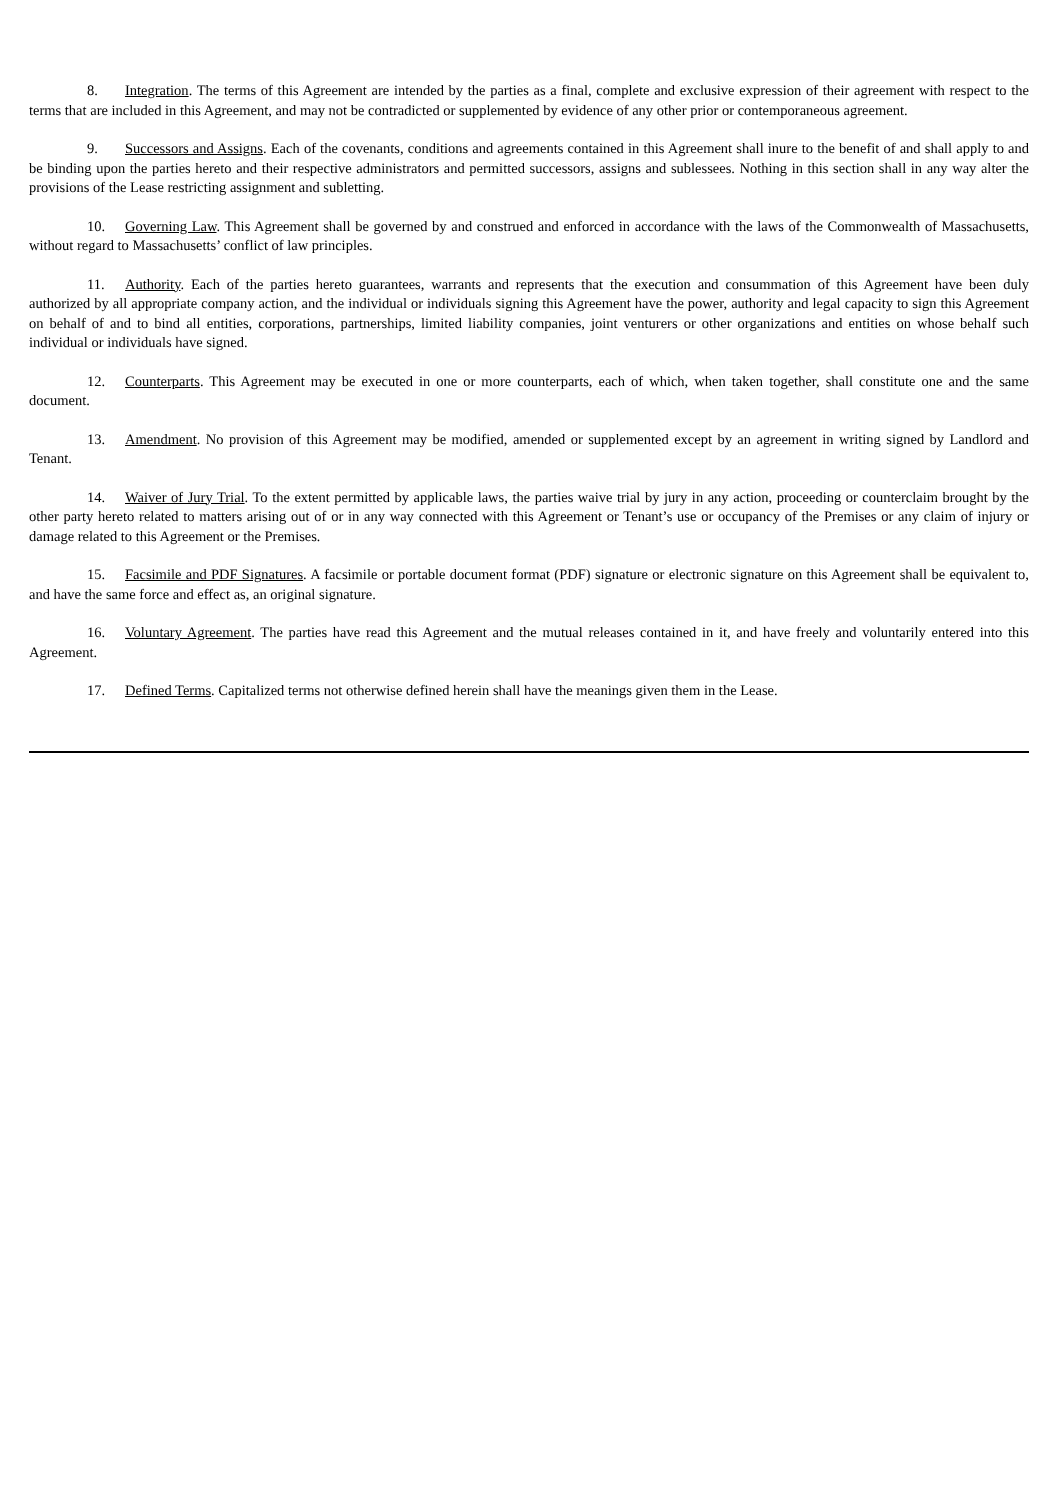8. Integration. The terms of this Agreement are intended by the parties as a final, complete and exclusive expression of their agreement with respect to the terms that are included in this Agreement, and may not be contradicted or supplemented by evidence of any other prior or contemporaneous agreement.
9. Successors and Assigns. Each of the covenants, conditions and agreements contained in this Agreement shall inure to the benefit of and shall apply to and be binding upon the parties hereto and their respective administrators and permitted successors, assigns and sublessees. Nothing in this section shall in any way alter the provisions of the Lease restricting assignment and subletting.
10. Governing Law. This Agreement shall be governed by and construed and enforced in accordance with the laws of the Commonwealth of Massachusetts, without regard to Massachusetts’ conflict of law principles.
11. Authority. Each of the parties hereto guarantees, warrants and represents that the execution and consummation of this Agreement have been duly authorized by all appropriate company action, and the individual or individuals signing this Agreement have the power, authority and legal capacity to sign this Agreement on behalf of and to bind all entities, corporations, partnerships, limited liability companies, joint venturers or other organizations and entities on whose behalf such individual or individuals have signed.
12. Counterparts. This Agreement may be executed in one or more counterparts, each of which, when taken together, shall constitute one and the same document.
13. Amendment. No provision of this Agreement may be modified, amended or supplemented except by an agreement in writing signed by Landlord and Tenant.
14. Waiver of Jury Trial. To the extent permitted by applicable laws, the parties waive trial by jury in any action, proceeding or counterclaim brought by the other party hereto related to matters arising out of or in any way connected with this Agreement or Tenant’s use or occupancy of the Premises or any claim of injury or damage related to this Agreement or the Premises.
15. Facsimile and PDF Signatures. A facsimile or portable document format (PDF) signature or electronic signature on this Agreement shall be equivalent to, and have the same force and effect as, an original signature.
16. Voluntary Agreement. The parties have read this Agreement and the mutual releases contained in it, and have freely and voluntarily entered into this Agreement.
17. Defined Terms. Capitalized terms not otherwise defined herein shall have the meanings given them in the Lease.